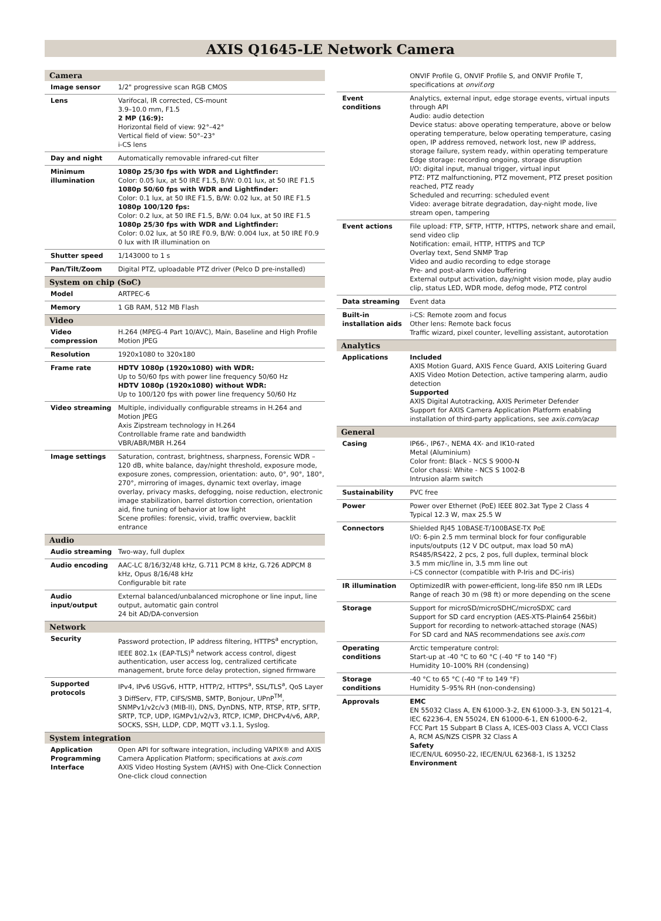AXIS Q1645-LE Network Camera
| Camera | |
| Image sensor | 1/2" progressive scan RGB CMOS |
| Lens | Varifocal, IR corrected, CS-mount 3.9–10.0 mm, F1.5 2 MP (16:9): Horizontal field of view: 92°–42° Vertical field of view: 50°–23° i-CS lens |
| Day and night | Automatically removable infrared-cut filter |
| Minimum illumination | 1080p 25/30 fps with WDR and Lightfinder: Color: 0.05 lux, at 50 IRE F1.5, B/W: 0.01 lux, at 50 IRE F1.5 1080p 50/60 fps with WDR and Lightfinder: Color: 0.1 lux, at 50 IRE F1.5, B/W: 0.02 lux, at 50 IRE F1.5 1080p 100/120 fps: Color: 0.2 lux, at 50 IRE F1.5, B/W: 0.04 lux, at 50 IRE F1.5 1080p 25/30 fps with WDR and Lightfinder: Color: 0.02 lux, at 50 IRE F0.9, B/W: 0.004 lux, at 50 IRE F0.9 0 lux with IR illumination on |
| Shutter speed | 1/143000 to 1 s |
| Pan/Tilt/Zoom | Digital PTZ, uploadable PTZ driver (Pelco D pre-installed) |
| System on chip (SoC) | |
| Model | ARTPEC-6 |
| Memory | 1 GB RAM, 512 MB Flash |
| Video | |
| Video compression | H.264 (MPEG-4 Part 10/AVC), Main, Baseline and High Profile Motion JPEG |
| Resolution | 1920x1080 to 320x180 |
| Frame rate | HDTV 1080p (1920x1080) with WDR: Up to 50/60 fps with power line frequency 50/60 Hz HDTV 1080p (1920x1080) without WDR: Up to 100/120 fps with power line frequency 50/60 Hz |
| Video streaming | Multiple, individually configurable streams in H.264 and Motion JPEG Axis Zipstream technology in H.264 Controllable frame rate and bandwidth VBR/ABR/MBR H.264 |
| Image settings | Saturation, contrast, brightness, sharpness, Forensic WDR – 120 dB, white balance, day/night threshold, exposure mode, exposure zones, compression, orientation: auto, 0°, 90°, 180°, 270°, mirroring of images, dynamic text overlay, image overlay, privacy masks, defogging, noise reduction, electronic image stabilization, barrel distortion correction, orientation aid, fine tuning of behavior at low light Scene profiles: forensic, vivid, traffic overview, backlit entrance |
| Audio | |
| Audio streaming | Two-way, full duplex |
| Audio encoding | AAC-LC 8/16/32/48 kHz, G.711 PCM 8 kHz, G.726 ADPCM 8 kHz, Opus 8/16/48 kHz Configurable bit rate |
| Audio input/output | External balanced/unbalanced microphone or line input, line output, automatic gain control 24 bit AD/DA-conversion |
| Network | |
| Security | Password protection, IP address filtering, HTTPS<sup>a</sup> encryption, IEEE 802.1x (EAP-TLS)<sup>a</sup> network access control, digest authentication, user access log, centralized certificate management, brute force delay protection, signed firmware |
| Supported protocols | IPv4, IPv6 USGv6, HTTP, HTTP/2, HTTPS<sup>a</sup>, SSL/TLS<sup>a</sup>, QoS Layer 3 DiffServ, FTP, CIFS/SMB, SMTP, Bonjour, UPnP<sup>TM</sup>, SNMPv1/v2c/v3 (MIB-II), DNS, DynDNS, NTP, RTSP, RTP, SFTP, SRTP, TCP, UDP, IGMPv1/v2/v3, RTCP, ICMP, DHCPv4/v6, ARP, SOCKS, SSH, LLDP, CDP, MQTT v3.1.1, Syslog. |
| System integration | |
| Application Programming Interface | Open API for software integration, including VAPIX® and AXIS Camera Application Platform; specifications at axis.com AXIS Video Hosting System (AVHS) with One-Click Connection One-click cloud connection |
| | ONVIF Profile G, ONVIF Profile S, and ONVIF Profile T, specifications at onvif.org |
| Event conditions | Analytics, external input, edge storage events, virtual inputs through API Audio: audio detection Device status: above operating temperature, above or below operating temperature, below operating temperature, casing open, IP address removed, network lost, new IP address, storage failure, system ready, within operating temperature Edge storage: recording ongoing, storage disruption I/O: digital input, manual trigger, virtual input PTZ: PTZ malfunctioning, PTZ movement, PTZ preset position reached, PTZ ready Scheduled and recurring: scheduled event Video: average bitrate degradation, day-night mode, live stream open, tampering |
| Event actions | File upload: FTP, SFTP, HTTP, HTTPS, network share and email, send video clip Notification: email, HTTP, HTTPS and TCP Overlay text, Send SNMP Trap Video and audio recording to edge storage Pre- and post-alarm video buffering External output activation, day/night vision mode, play audio clip, status LED, WDR mode, defog mode, PTZ control |
| Data streaming | Event data |
| Built-in installation aids | i-CS: Remote zoom and focus Other lens: Remote back focus Traffic wizard, pixel counter, levelling assistant, autorotation |
| Analytics | |
| Applications | Included AXIS Motion Guard, AXIS Fence Guard, AXIS Loitering Guard AXIS Video Motion Detection, active tampering alarm, audio detection Supported AXIS Digital Autotracking, AXIS Perimeter Defender Support for AXIS Camera Application Platform enabling installation of third-party applications, see axis.com/acap |
| General | |
| Casing | IP66-, IP67-, NEMA 4X- and IK10-rated Metal (Aluminium) Color front: Black - NCS S 9000-N Color chassi: White - NCS S 1002-B Intrusion alarm switch |
| Sustainability | PVC free |
| Power | Power over Ethernet (PoE) IEEE 802.3at Type 2 Class 4 Typical 12.3 W, max 25.5 W |
| Connectors | Shielded RJ45 10BASE-T/100BASE-TX PoE I/O: 6-pin 2.5 mm terminal block for four configurable inputs/outputs (12 V DC output, max load 50 mA) RS485/RS422, 2 pcs, 2 pos, full duplex, terminal block 3.5 mm mic/line in, 3.5 mm line out i-CS connector (compatible with P-Iris and DC-iris) |
| IR illumination | OptimizedIR with power-efficient, long-life 850 nm IR LEDs Range of reach 30 m (98 ft) or more depending on the scene |
| Storage | Support for microSD/microSDHC/microSDXC card Support for SD card encryption (AES-XTS-Plain64 256bit) Support for recording to network-attached storage (NAS) For SD card and NAS recommendations see axis.com |
| Operating conditions | Arctic temperature control: Start-up at -40 °C to 60 °C (-40 °F to 140 °F) Humidity 10–100% RH (condensing) |
| Storage conditions | -40 °C to 65 °C (-40 °F to 149 °F) Humidity 5–95% RH (non-condensing) |
| Approvals | EMC EN 55032 Class A, EN 61000-3-2, EN 61000-3-3, EN 50121-4, IEC 62236-4, EN 55024, EN 61000-6-1, EN 61000-6-2, FCC Part 15 Subpart B Class A, ICES-003 Class A, VCCI Class A, RCM AS/NZS CISPR 32 Class A Safety IEC/EN/UL 60950-22, IEC/EN/UL 62368-1, IS 13252 Environment |